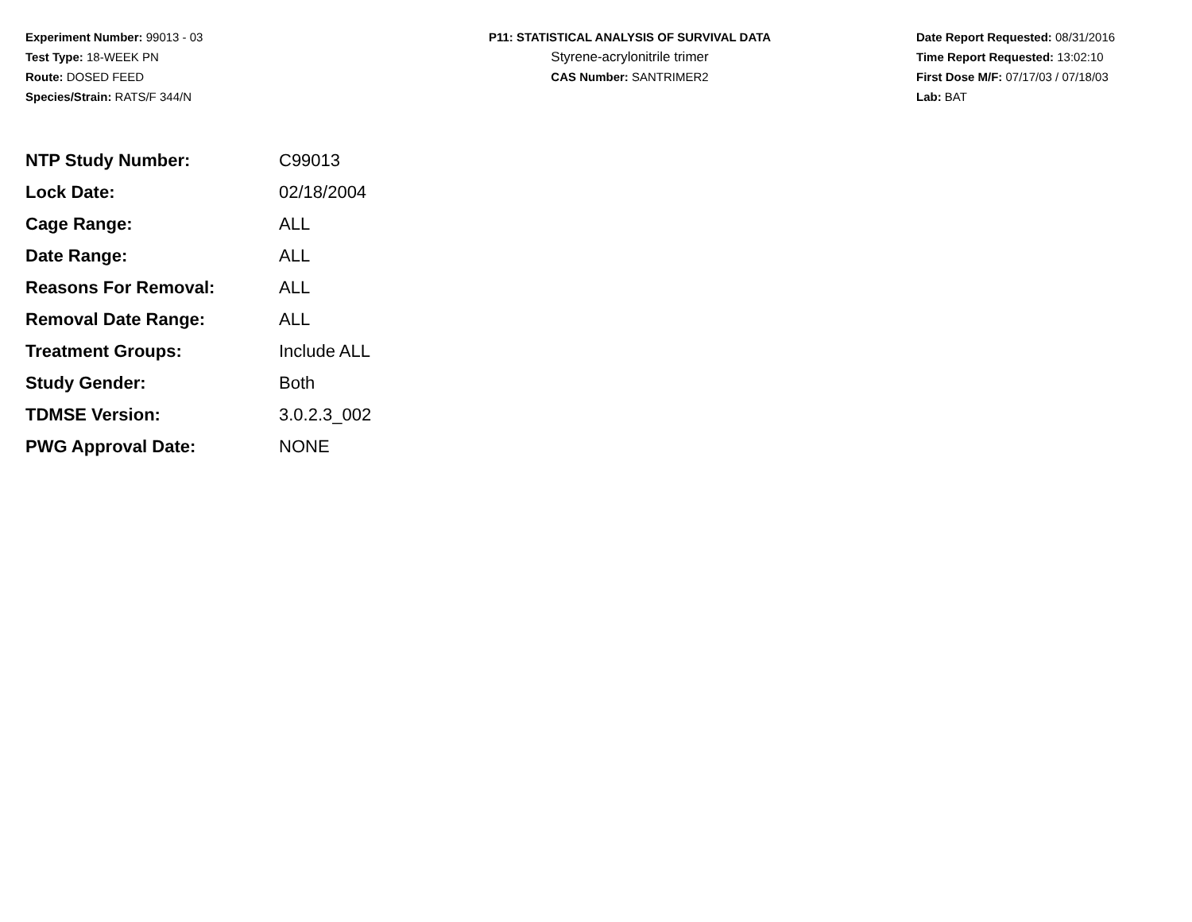Experiment Number: 99013 - 03
Test Type: 18-WEEK PN
Route: DOSED FEED
Species/Strain: RATS/F 344/N
P11: STATISTICAL ANALYSIS OF SURVIVAL DATA
Styrene-acrylonitrile trimer
CAS Number: SANTRIMER2
Date Report Requested: 08/31/2016
Time Report Requested: 13:02:10
First Dose M/F: 07/17/03 / 07/18/03
Lab: BAT
| NTP Study Number: | C99013 |
| Lock Date: | 02/18/2004 |
| Cage Range: | ALL |
| Date Range: | ALL |
| Reasons For Removal: | ALL |
| Removal Date Range: | ALL |
| Treatment Groups: | Include ALL |
| Study Gender: | Both |
| TDMSE Version: | 3.0.2.3_002 |
| PWG Approval Date: | NONE |